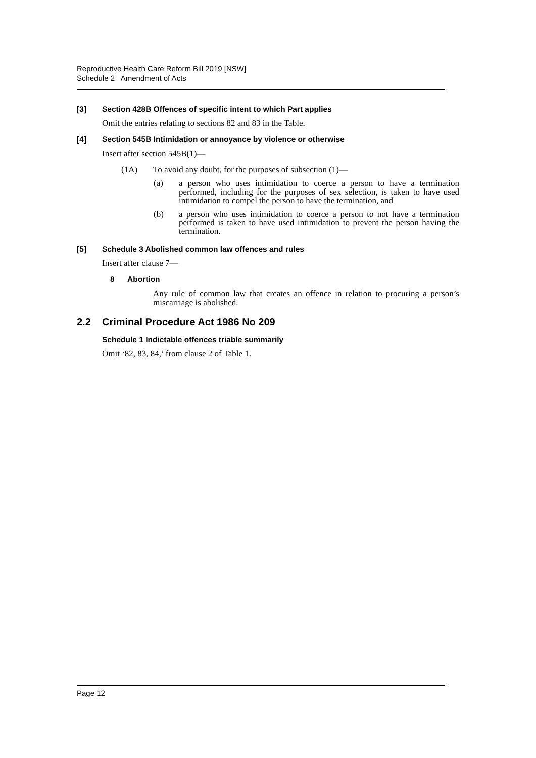Reproductive Health Care Reform Bill 2019 [NSW]
Schedule 2 Amendment of Acts
[3] Section 428B Offences of specific intent to which Part applies
Omit the entries relating to sections 82 and 83 in the Table.
[4] Section 545B Intimidation or annoyance by violence or otherwise
Insert after section 545B(1)—
(1A) To avoid any doubt, for the purposes of subsection (1)—
(a) a person who uses intimidation to coerce a person to have a termination performed, including for the purposes of sex selection, is taken to have used intimidation to compel the person to have the termination, and
(b) a person who uses intimidation to coerce a person to not have a termination performed is taken to have used intimidation to prevent the person having the termination.
[5] Schedule 3 Abolished common law offences and rules
Insert after clause 7—
8 Abortion
Any rule of common law that creates an offence in relation to procuring a person’s miscarriage is abolished.
2.2 Criminal Procedure Act 1986 No 209
Schedule 1 Indictable offences triable summarily
Omit ‘82, 83, 84,’ from clause 2 of Table 1.
Page 12